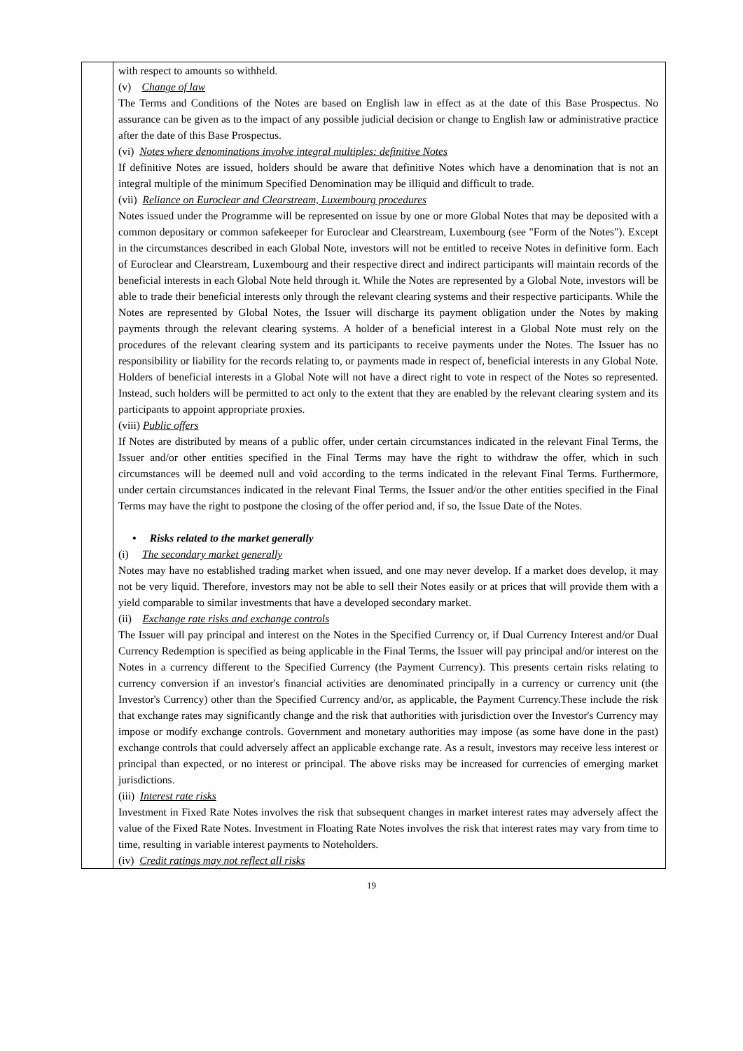| | with respect to amounts so withheld. (v) Change of law The Terms and Conditions of the Notes are based on English law in effect as at the date of this Base Prospectus. No assurance can be given as to the impact of any possible judicial decision or change to English law or administrative practice after the date of this Base Prospectus. (vi) Notes where denominations involve integral multiples: definitive Notes If definitive Notes are issued, holders should be aware that definitive Notes which have a denomination that is not an integral multiple of the minimum Specified Denomination may be illiquid and difficult to trade. (vii) Reliance on Euroclear and Clearstream, Luxembourg procedures Notes issued under the Programme will be represented on issue by one or more Global Notes that may be deposited with a common depositary or common safekeeper for Euroclear and Clearstream, Luxembourg (see "Form of the Notes"). Except in the circumstances described in each Global Note, investors will not be entitled to receive Notes in definitive form. Each of Euroclear and Clearstream, Luxembourg and their respective direct and indirect participants will maintain records of the beneficial interests in each Global Note held through it. While the Notes are represented by a Global Note, investors will be able to trade their beneficial interests only through the relevant clearing systems and their respective participants. While the Notes are represented by Global Notes, the Issuer will discharge its payment obligation under the Notes by making payments through the relevant clearing systems. A holder of a beneficial interest in a Global Note must rely on the procedures of the relevant clearing system and its participants to receive payments under the Notes. The Issuer has no responsibility or liability for the records relating to, or payments made in respect of, beneficial interests in any Global Note. Holders of beneficial interests in a Global Note will not have a direct right to vote in respect of the Notes so represented. Instead, such holders will be permitted to act only to the extent that they are enabled by the relevant clearing system and its participants to appoint appropriate proxies. (viii) Public offers If Notes are distributed by means of a public offer, under certain circumstances indicated in the relevant Final Terms, the Issuer and/or other entities specified in the Final Terms may have the right to withdraw the offer, which in such circumstances will be deemed null and void according to the terms indicated in the relevant Final Terms. Furthermore, under certain circumstances indicated in the relevant Final Terms, the Issuer and/or the other entities specified in the Final Terms may have the right to postpone the closing of the offer period and, if so, the Issue Date of the Notes. • Risks related to the market generally (i) The secondary market generally Notes may have no established trading market when issued, and one may never develop. If a market does develop, it may not be very liquid. Therefore, investors may not be able to sell their Notes easily or at prices that will provide them with a yield comparable to similar investments that have a developed secondary market. (ii) Exchange rate risks and exchange controls The Issuer will pay principal and interest on the Notes in the Specified Currency or, if Dual Currency Interest and/or Dual Currency Redemption is specified as being applicable in the Final Terms, the Issuer will pay principal and/or interest on the Notes in a currency different to the Specified Currency (the Payment Currency). This presents certain risks relating to currency conversion if an investor's financial activities are denominated principally in a currency or currency unit (the Investor's Currency) other than the Specified Currency and/or, as applicable, the Payment Currency.These include the risk that exchange rates may significantly change and the risk that authorities with jurisdiction over the Investor's Currency may impose or modify exchange controls. Government and monetary authorities may impose (as some have done in the past) exchange controls that could adversely affect an applicable exchange rate. As a result, investors may receive less interest or principal than expected, or no interest or principal. The above risks may be increased for currencies of emerging market jurisdictions. (iii) Interest rate risks Investment in Fixed Rate Notes involves the risk that subsequent changes in market interest rates may adversely affect the value of the Fixed Rate Notes. Investment in Floating Rate Notes involves the risk that interest rates may vary from time to time, resulting in variable interest payments to Noteholders. (iv) Credit ratings may not reflect all risks |
19